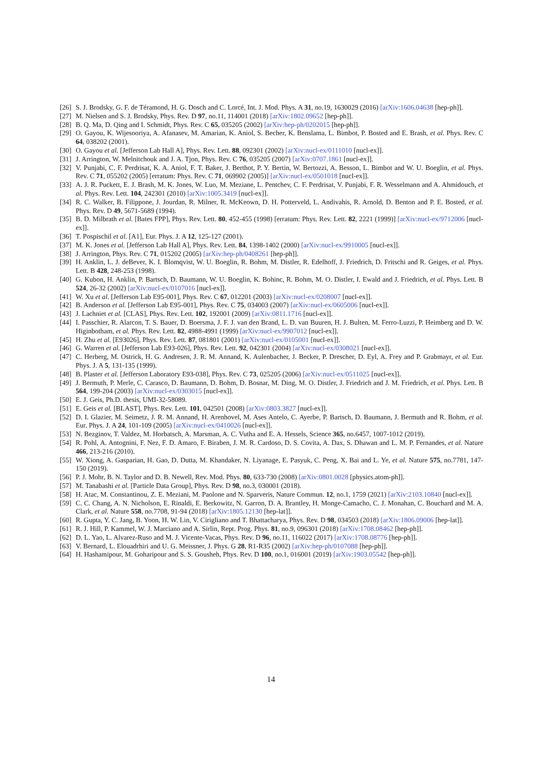[26] S. J. Brodsky, G. F. de Téramond, H. G. Dosch and C. Lorcé, Int. J. Mod. Phys. A 31, no.19, 1630029 (2016) [arXiv:1606.04638 [hep-ph]].
[27] M. Nielsen and S. J. Brodsky, Phys. Rev. D 97, no.11, 114001 (2018) [arXiv:1802.09652 [hep-ph]].
[28] B. Q. Ma, D. Qing and I. Schmidt, Phys. Rev. C 65, 035205 (2002) [arXiv:hep-ph/0202015 [hep-ph]].
[29] O. Gayou, K. Wijesooriya, A. Afanasev, M. Amarian, K. Aniol, S. Becher, K. Benslama, L. Bimbot, P. Bosted and E. Brash, et al. Phys. Rev. C 64, 038202 (2001).
[30] O. Gayou et al. [Jefferson Lab Hall A], Phys. Rev. Lett. 88, 092301 (2002) [arXiv:nucl-ex/0111010 [nucl-ex]].
[31] J. Arrington, W. Melnitchouk and J. A. Tjon, Phys. Rev. C 76, 035205 (2007) [arXiv:0707.1861 [nucl-ex]].
[32] V. Punjabi, C. F. Perdrisat, K. A. Aniol, F. T. Baker, J. Berthot, P. Y. Bertin, W. Bertozzi, A. Besson, L. Bimbot and W. U. Boeglin, et al. Phys. Rev. C 71, 055202 (2005) [erratum: Phys. Rev. C 71, 069902 (2005)] [arXiv:nucl-ex/0501018 [nucl-ex]].
[33] A. J. R. Puckett, E. J. Brash, M. K. Jones, W. Luo, M. Meziane, L. Pentchev, C. F. Perdrisat, V. Punjabi, F. R. Wesselmann and A. Ahmidouch, et al. Phys. Rev. Lett. 104, 242301 (2010) [arXiv:1005.3419 [nucl-ex]].
[34] R. C. Walker, B. Filippone, J. Jourdan, R. Milner, R. McKeown, D. H. Potterveld, L. Andivahis, R. Arnold, D. Benton and P. E. Bosted, et al. Phys. Rev. D 49, 5671-5689 (1994).
[35] B. D. Milbrath et al. [Bates FPP], Phys. Rev. Lett. 80, 452-455 (1998) [erratum: Phys. Rev. Lett. 82, 2221 (1999)] [arXiv:nucl-ex/9712006 [nucl-ex]].
[36] T. Pospischil et al. [A1], Eur. Phys. J. A 12, 125-127 (2001).
[37] M. K. Jones et al. [Jefferson Lab Hall A], Phys. Rev. Lett. 84, 1398-1402 (2000) [arXiv:nucl-ex/9910005 [nucl-ex]].
[38] J. Arrington, Phys. Rev. C 71, 015202 (2005) [arXiv:hep-ph/0408261 [hep-ph]].
[39] H. Anklin, L. J. deBever, K. I. Blomqvist, W. U. Boeglin, R. Bohm, M. Distler, R. Edelhoff, J. Friedrich, D. Fritschi and R. Geiges, et al. Phys. Lett. B 428, 248-253 (1998).
[40] G. Kubon, H. Anklin, P. Bartsch, D. Baumann, W. U. Boeglin, K. Bohinc, R. Bohm, M. O. Distler, I. Ewald and J. Friedrich, et al. Phys. Lett. B 524, 26-32 (2002) [arXiv:nucl-ex/0107016 [nucl-ex]].
[41] W. Xu et al. [Jefferson Lab E95-001], Phys. Rev. C 67, 012201 (2003) [arXiv:nucl-ex/0208007 [nucl-ex]].
[42] B. Anderson et al. [Jefferson Lab E95-001], Phys. Rev. C 75, 034003 (2007) [arXiv:nucl-ex/0605006 [nucl-ex]].
[43] J. Lachniet et al. [CLAS], Phys. Rev. Lett. 102, 192001 (2009) [arXiv:0811.1716 [nucl-ex]].
[44] I. Passchier, R. Alarcon, T. S. Bauer, D. Boersma, J. F. J. van den Brand, L. D. van Buuren, H. J. Bulten, M. Ferro-Luzzi, P. Heimberg and D. W. Higinbotham, et al. Phys. Rev. Lett. 82, 4988-4991 (1999) [arXiv:nucl-ex/9907012 [nucl-ex]].
[45] H. Zhu et al. [E93026], Phys. Rev. Lett. 87, 081801 (2001) [arXiv:nucl-ex/0105001 [nucl-ex]].
[46] G. Warren et al. [Jefferson Lab E93-026], Phys. Rev. Lett. 92, 042301 (2004) [arXiv:nucl-ex/0308021 [nucl-ex]].
[47] C. Herberg, M. Ostrick, H. G. Andresen, J. R. M. Annand, K. Aulenbacher, J. Becker, P. Drescher, D. Eyl, A. Frey and P. Grabmayr, et al. Eur. Phys. J. A 5, 131-135 (1999).
[48] B. Plaster et al. [Jefferson Laboratory E93-038], Phys. Rev. C 73, 025205 (2006) [arXiv:nucl-ex/0511025 [nucl-ex]].
[49] J. Bermuth, P. Merle, C. Carasco, D. Baumann, D. Bohm, D. Bosnar, M. Ding, M. O. Distler, J. Friedrich and J. M. Friedrich, et al. Phys. Lett. B 564, 199-204 (2003) [arXiv:nucl-ex/0303015 [nucl-ex]].
[50] E. J. Geis, Ph.D. thesis, UMI-32-58089.
[51] E. Geis et al. [BLAST], Phys. Rev. Lett. 101, 042501 (2008) [arXiv:0803.3827 [nucl-ex]].
[52] D. I. Glazier, M. Seimetz, J. R. M. Annand, H. Arenhovel, M. Ases Antelo, C. Ayerbe, P. Bartsch, D. Baumann, J. Bermuth and R. Bohm, et al. Eur. Phys. J. A 24, 101-109 (2005) [arXiv:nucl-ex/0410026 [nucl-ex]].
[53] N. Bezginov, T. Valdez, M. Horbatsch, A. Marsman, A. C. Vutha and E. A. Hessels, Science 365, no.6457, 1007-1012 (2019).
[54] R. Pohl, A. Antognini, F. Nez, F. D. Amaro, F. Biraben, J. M. R. Cardoso, D. S. Covita, A. Dax, S. Dhawan and L. M. P. Fernandes, et al. Nature 466, 213-216 (2010).
[55] W. Xiong, A. Gasparian, H. Gao, D. Dutta, M. Khandaker, N. Liyanage, E. Pasyuk, C. Peng, X. Bai and L. Ye, et al. Nature 575, no.7781, 147-150 (2019).
[56] P. J. Mohr, B. N. Taylor and D. B. Newell, Rev. Mod. Phys. 80, 633-730 (2008) [arXiv:0801.0028 [physics.atom-ph]].
[57] M. Tanabashi et al. [Particle Data Group], Phys. Rev. D 98, no.3, 030001 (2018).
[58] H. Atac, M. Constantinou, Z. E. Meziani, M. Paolone and N. Sparveris, Nature Commun. 12, no.1, 1759 (2021) [arXiv:2103.10840 [nucl-ex]].
[59] C. C. Chang, A. N. Nicholson, E. Rinaldi, E. Berkowitz, N. Garron, D. A. Brantley, H. Monge-Camacho, C. J. Monahan, C. Bouchard and M. A. Clark, et al. Nature 558, no.7708, 91-94 (2018) [arXiv:1805.12130 [hep-lat]].
[60] R. Gupta, Y. C. Jang, B. Yoon, H. W. Lin, V. Cirigliano and T. Bhattacharya, Phys. Rev. D 98, 034503 (2018) [arXiv:1806.09006 [hep-lat]].
[61] R. J. Hill, P. Kammel, W. J. Marciano and A. Sirlin, Rept. Prog. Phys. 81, no.9, 096301 (2018) [arXiv:1708.08462 [hep-ph]].
[62] D. L. Yao, L. Alvarez-Ruso and M. J. Vicente-Vacas, Phys. Rev. D 96, no.11, 116022 (2017) [arXiv:1708.08776 [hep-ph]].
[63] V. Bernard, L. Elouadrhiri and U. G. Meissner, J. Phys. G 28, R1-R35 (2002) [arXiv:hep-ph/0107088 [hep-ph]].
[64] H. Hashamipour, M. Goharipour and S. S. Gousheh, Phys. Rev. D 100, no.1, 016001 (2019) [arXiv:1903.05542 [hep-ph]].
14